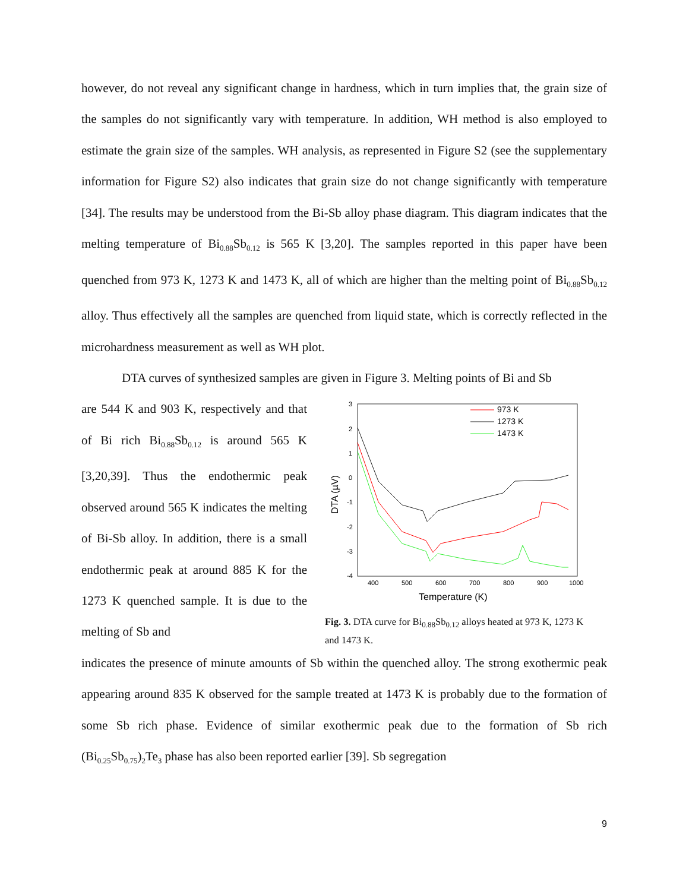however, do not reveal any significant change in hardness, which in turn implies that, the grain size of the samples do not significantly vary with temperature. In addition, WH method is also employed to estimate the grain size of the samples. WH analysis, as represented in Figure S2 (see the supplementary information for Figure S2) also indicates that grain size do not change significantly with temperature [34]. The results may be understood from the Bi-Sb alloy phase diagram. This diagram indicates that the melting temperature of Bi<sub>0.88</sub>Sb<sub>0.12</sub> is 565 K [3,20]. The samples reported in this paper have been quenched from 973 K, 1273 K and 1473 K, all of which are higher than the melting point of Bi<sub>0.88</sub>Sb<sub>0.12</sub> alloy. Thus effectively all the samples are quenched from liquid state, which is correctly reflected in the microhardness measurement as well as WH plot.
DTA curves of synthesized samples are given in Figure 3. Melting points of Bi and Sb
are 544 K and 903 K, respectively and that of Bi rich Bi<sub>0.88</sub>Sb<sub>0.12</sub> is around 565 K [3,20,39]. Thus the endothermic peak observed around 565 K indicates the melting of Bi-Sb alloy. In addition, there is a small endothermic peak at around 885 K for the 1273 K quenched sample. It is due to the melting of Sb and
3
2
1
0
-1
-2
-3
-4
400
500
600
700
800
900
1000
Temperature (K)
DTA (µV)
973 K
1273 K
1473 K
Fig. 3. DTA curve for Bi<sub>0.88</sub>Sb<sub>0.12</sub> alloys heated at 973 K, 1273 K and 1473 K.
indicates the presence of minute amounts of Sb within the quenched alloy. The strong exothermic peak appearing around 835 K observed for the sample treated at 1473 K is probably due to the formation of some Sb rich phase. Evidence of similar exothermic peak due to the formation of Sb rich (Bi<sub>0.25</sub>Sb<sub>0.75</sub>)<sub>2</sub>Te<sub>3</sub> phase has also been reported earlier [39]. Sb segregation
9